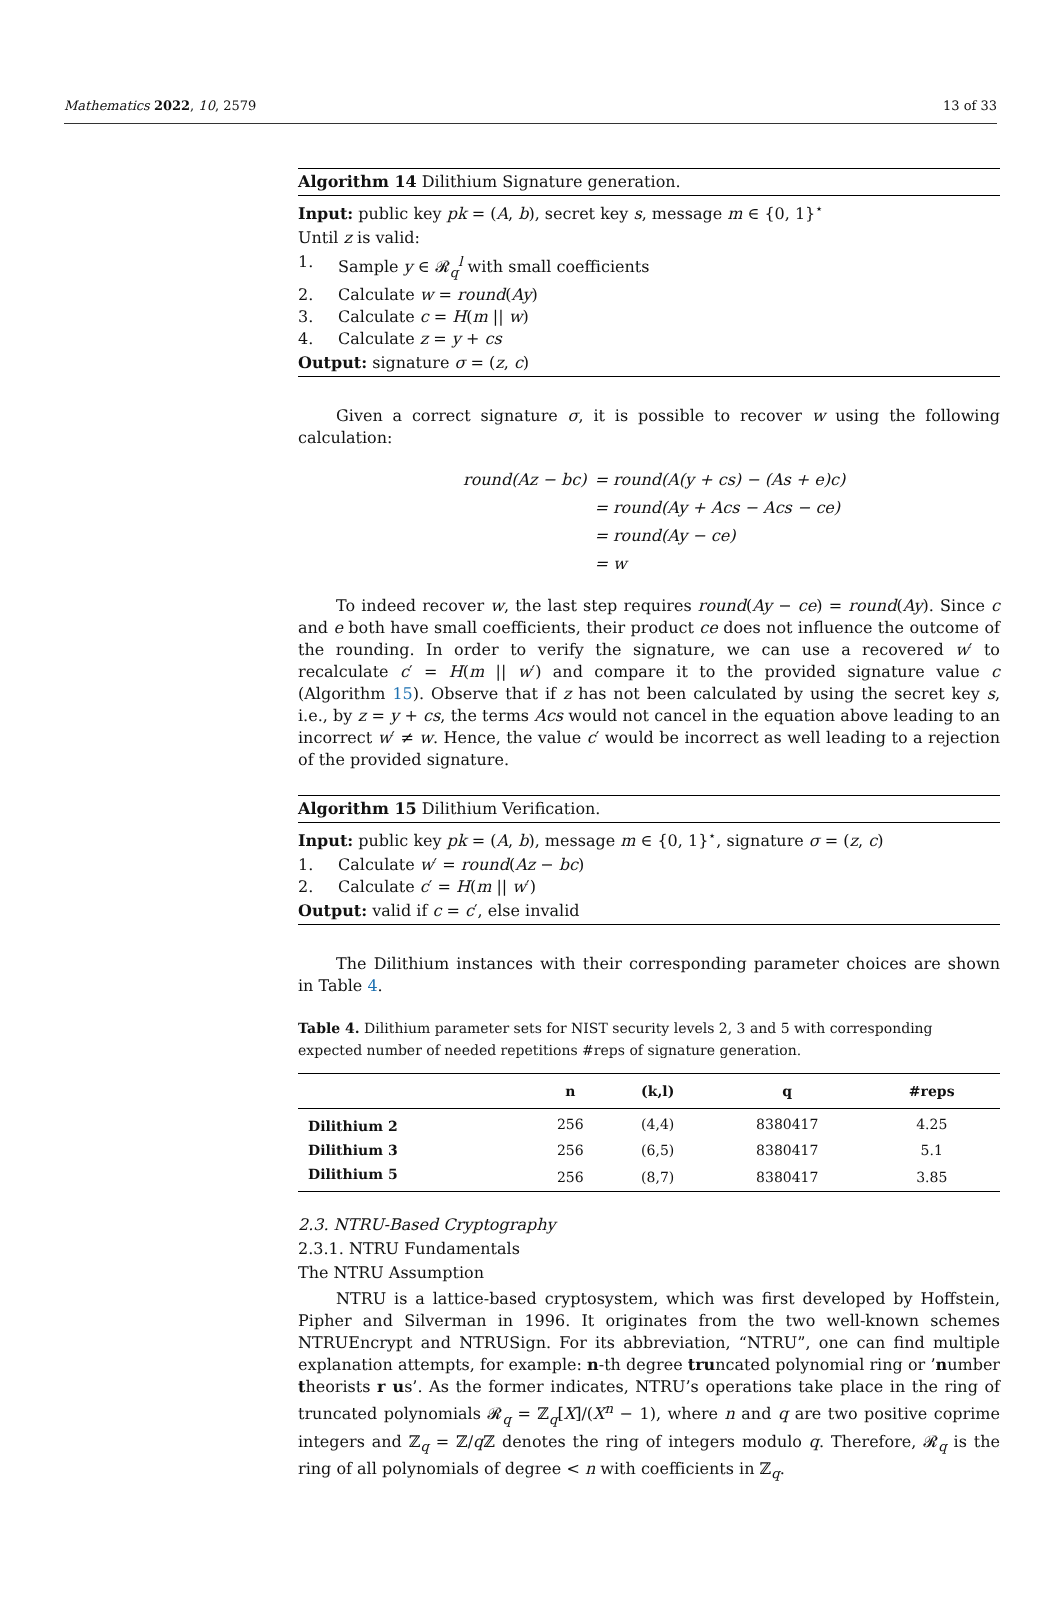Mathematics 2022, 10, 2579 13 of 33
Algorithm 14 Dilithium Signature generation.
Input: public key pk = (A, b), secret key s, message m ∈ {0, 1}<sup>⋆</sup>
Until z is valid:
1. Sample y ∈ 𝓡<sub>q</sub><sup>l</sup> with small coefficients
2. Calculate w = round(Ay)
3. Calculate c = H(m || w)
4. Calculate z = y + cs
Output: signature σ = (z, c)
Given a correct signature σ, it is possible to recover w using the following calculation:
| round(Az − bc) | = round(A(y + cs) − (As + e)c) |
| | = round(Ay + Acs − Acs − ce) |
| | = round(Ay − ce) |
| | = w |
To indeed recover w, the last step requires round(Ay − ce) = round(Ay). Since c and e both have small coefficients, their product ce does not influence the outcome of the rounding. In order to verify the signature, we can use a recovered w′ to recalculate c′ = H(m || w′) and compare it to the provided signature value c (Algorithm 15). Observe that if z has not been calculated by using the secret key s, i.e., by z = y + cs, the terms Acs would not cancel in the equation above leading to an incorrect w′ ≠ w. Hence, the value c′ would be incorrect as well leading to a rejection of the provided signature.
Algorithm 15 Dilithium Verification.
Input: public key pk = (A, b), message m ∈ {0, 1}<sup>⋆</sup>, signature σ = (z, c)
1. Calculate w′ = round(Az − bc)
2. Calculate c′ = H(m || w′)
Output: valid if c = c′, else invalid
The Dilithium instances with their corresponding parameter choices are shown in Table 4.
Table 4. Dilithium parameter sets for NIST security levels 2, 3 and 5 with corresponding expected number of needed repetitions #reps of signature generation.
| | n | (k,l) | q | #reps |
| --- | --- | --- | --- | --- |
| Dilithium 2 | 256 | (4,4) | 8380417 | 4.25 |
| Dilithium 3 | 256 | (6,5) | 8380417 | 5.1 |
| Dilithium 5 | 256 | (8,7) | 8380417 | 3.85 |
2.3. NTRU-Based Cryptography
2.3.1. NTRU Fundamentals
The NTRU Assumption
NTRU is a lattice-based cryptosystem, which was first developed by Hoffstein, Pipher and Silverman in 1996. It originates from the two well-known schemes NTRUEncrypt and NTRUSign. For its abbreviation, “NTRU”, one can find multiple explanation attempts, for example: n-th degree truncated polynomial ring or ’number theorists r us’. As the former indicates, NTRU’s operations take place in the ring of truncated polynomials 𝓡<sub>q</sub> = ℤ<sub>q</sub>[X]/(X<sup>n</sup> − 1), where n and q are two positive coprime integers and ℤ<sub>q</sub> = ℤ/q ℤ denotes the ring of integers modulo q. Therefore, 𝓡<sub>q</sub> is the ring of all polynomials of degree < n with coefficients in ℤ<sub>q</sub>.